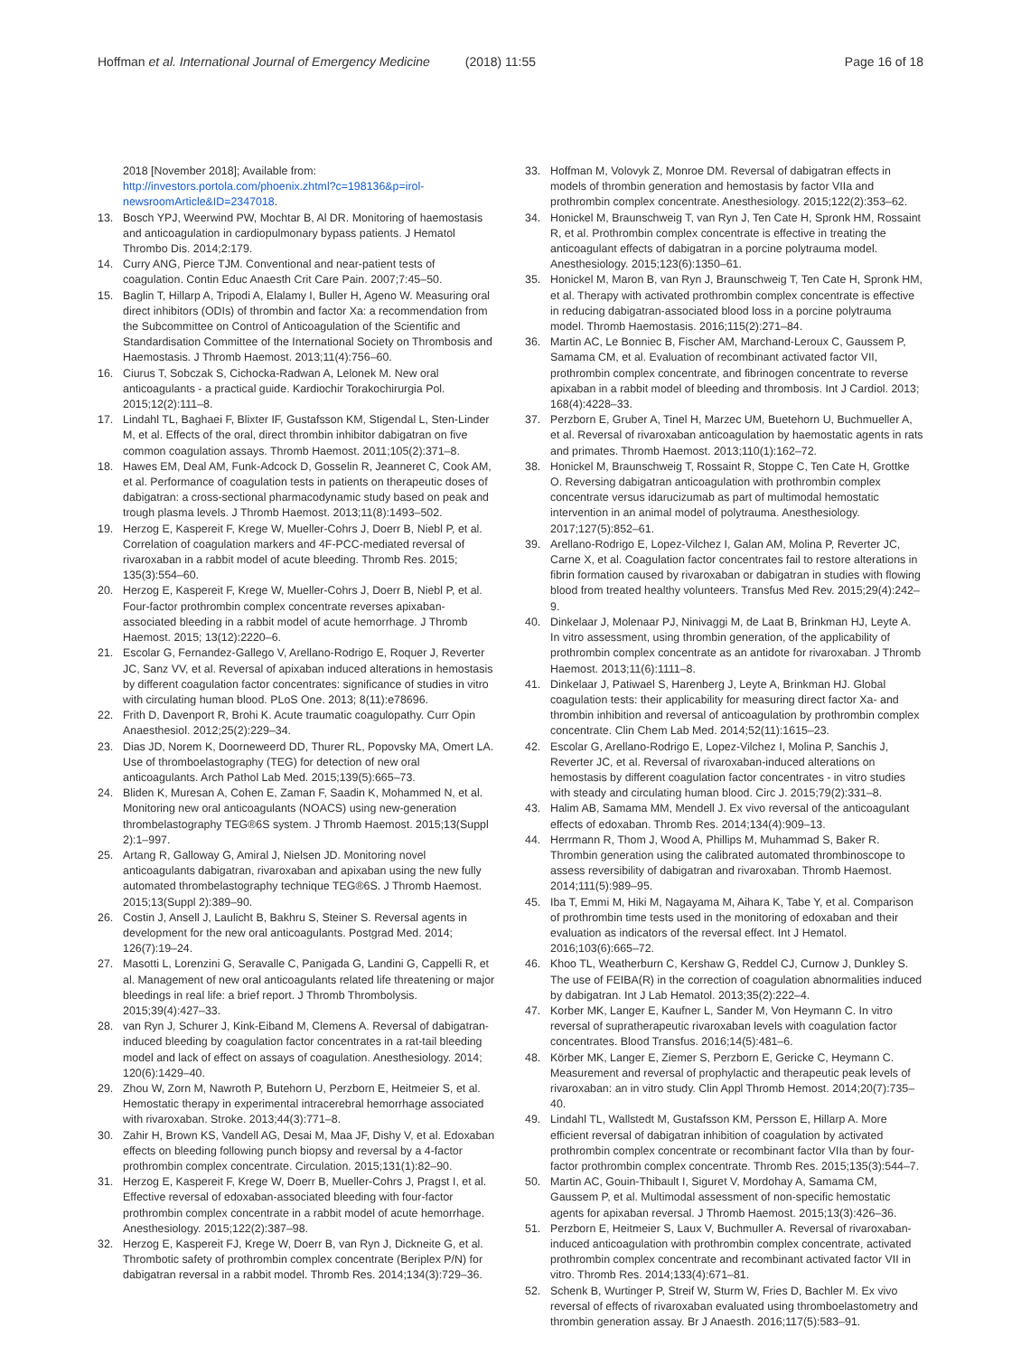Hoffman et al. International Journal of Emergency Medicine (2018) 11:55 Page 16 of 18
2018 [November 2018]; Available from: http://investors.portola.com/phoenix.zhtml?c=198136&p=irol-newsroomArticle&ID=2347018.
13. Bosch YPJ, Weerwind PW, Mochtar B, Al DR. Monitoring of haemostasis and anticoagulation in cardiopulmonary bypass patients. J Hematol Thrombo Dis. 2014;2:179.
14. Curry ANG, Pierce TJM. Conventional and near-patient tests of coagulation. Contin Educ Anaesth Crit Care Pain. 2007;7:45–50.
15. Baglin T, Hillarp A, Tripodi A, Elalamy I, Buller H, Ageno W. Measuring oral direct inhibitors (ODIs) of thrombin and factor Xa: a recommendation from the Subcommittee on Control of Anticoagulation of the Scientific and Standardisation Committee of the International Society on Thrombosis and Haemostasis. J Thromb Haemost. 2013;11(4):756–60.
16. Ciurus T, Sobczak S, Cichocka-Radwan A, Lelonek M. New oral anticoagulants - a practical guide. Kardiochir Torakochirurgia Pol. 2015;12(2):111–8.
17. Lindahl TL, Baghaei F, Blixter IF, Gustafsson KM, Stigendal L, Sten-Linder M, et al. Effects of the oral, direct thrombin inhibitor dabigatran on five common coagulation assays. Thromb Haemost. 2011;105(2):371–8.
18. Hawes EM, Deal AM, Funk-Adcock D, Gosselin R, Jeanneret C, Cook AM, et al. Performance of coagulation tests in patients on therapeutic doses of dabigatran: a cross-sectional pharmacodynamic study based on peak and trough plasma levels. J Thromb Haemost. 2013;11(8):1493–502.
19. Herzog E, Kaspereit F, Krege W, Mueller-Cohrs J, Doerr B, Niebl P, et al. Correlation of coagulation markers and 4F-PCC-mediated reversal of rivaroxaban in a rabbit model of acute bleeding. Thromb Res. 2015; 135(3):554–60.
20. Herzog E, Kaspereit F, Krege W, Mueller-Cohrs J, Doerr B, Niebl P, et al. Four-factor prothrombin complex concentrate reverses apixaban-associated bleeding in a rabbit model of acute hemorrhage. J Thromb Haemost. 2015; 13(12):2220–6.
21. Escolar G, Fernandez-Gallego V, Arellano-Rodrigo E, Roquer J, Reverter JC, Sanz VV, et al. Reversal of apixaban induced alterations in hemostasis by different coagulation factor concentrates: significance of studies in vitro with circulating human blood. PLoS One. 2013; 8(11):e78696.
22. Frith D, Davenport R, Brohi K. Acute traumatic coagulopathy. Curr Opin Anaesthesiol. 2012;25(2):229–34.
23. Dias JD, Norem K, Doorneweerd DD, Thurer RL, Popovsky MA, Omert LA. Use of thromboelastography (TEG) for detection of new oral anticoagulants. Arch Pathol Lab Med. 2015;139(5):665–73.
24. Bliden K, Muresan A, Cohen E, Zaman F, Saadin K, Mohammed N, et al. Monitoring new oral anticoagulants (NOACS) using new-generation thrombelastography TEG®6S system. J Thromb Haemost. 2015;13(Suppl 2):1–997.
25. Artang R, Galloway G, Amiral J, Nielsen JD. Monitoring novel anticoagulants dabigatran, rivaroxaban and apixaban using the new fully automated thrombelastography technique TEG®6S. J Thromb Haemost. 2015;13(Suppl 2):389–90.
26. Costin J, Ansell J, Laulicht B, Bakhru S, Steiner S. Reversal agents in development for the new oral anticoagulants. Postgrad Med. 2014; 126(7):19–24.
27. Masotti L, Lorenzini G, Seravalle C, Panigada G, Landini G, Cappelli R, et al. Management of new oral anticoagulants related life threatening or major bleedings in real life: a brief report. J Thromb Thrombolysis. 2015;39(4):427–33.
28. van Ryn J, Schurer J, Kink-Eiband M, Clemens A. Reversal of dabigatran-induced bleeding by coagulation factor concentrates in a rat-tail bleeding model and lack of effect on assays of coagulation. Anesthesiology. 2014; 120(6):1429–40.
29. Zhou W, Zorn M, Nawroth P, Butehorn U, Perzborn E, Heitmeier S, et al. Hemostatic therapy in experimental intracerebral hemorrhage associated with rivaroxaban. Stroke. 2013;44(3):771–8.
30. Zahir H, Brown KS, Vandell AG, Desai M, Maa JF, Dishy V, et al. Edoxaban effects on bleeding following punch biopsy and reversal by a 4-factor prothrombin complex concentrate. Circulation. 2015;131(1):82–90.
31. Herzog E, Kaspereit F, Krege W, Doerr B, Mueller-Cohrs J, Pragst I, et al. Effective reversal of edoxaban-associated bleeding with four-factor prothrombin complex concentrate in a rabbit model of acute hemorrhage. Anesthesiology. 2015;122(2):387–98.
32. Herzog E, Kaspereit FJ, Krege W, Doerr B, van Ryn J, Dickneite G, et al. Thrombotic safety of prothrombin complex concentrate (Beriplex P/N) for dabigatran reversal in a rabbit model. Thromb Res. 2014;134(3):729–36.
33. Hoffman M, Volovyk Z, Monroe DM. Reversal of dabigatran effects in models of thrombin generation and hemostasis by factor VIIa and prothrombin complex concentrate. Anesthesiology. 2015;122(2):353–62.
34. Honickel M, Braunschweig T, van Ryn J, Ten Cate H, Spronk HM, Rossaint R, et al. Prothrombin complex concentrate is effective in treating the anticoagulant effects of dabigatran in a porcine polytrauma model. Anesthesiology. 2015;123(6):1350–61.
35. Honickel M, Maron B, van Ryn J, Braunschweig T, Ten Cate H, Spronk HM, et al. Therapy with activated prothrombin complex concentrate is effective in reducing dabigatran-associated blood loss in a porcine polytrauma model. Thromb Haemostasis. 2016;115(2):271–84.
36. Martin AC, Le Bonniec B, Fischer AM, Marchand-Leroux C, Gaussem P, Samama CM, et al. Evaluation of recombinant activated factor VII, prothrombin complex concentrate, and fibrinogen concentrate to reverse apixaban in a rabbit model of bleeding and thrombosis. Int J Cardiol. 2013; 168(4):4228–33.
37. Perzborn E, Gruber A, Tinel H, Marzec UM, Buetehorn U, Buchmueller A, et al. Reversal of rivaroxaban anticoagulation by haemostatic agents in rats and primates. Thromb Haemost. 2013;110(1):162–72.
38. Honickel M, Braunschweig T, Rossaint R, Stoppe C, Ten Cate H, Grottke O. Reversing dabigatran anticoagulation with prothrombin complex concentrate versus idarucizumab as part of multimodal hemostatic intervention in an animal model of polytrauma. Anesthesiology. 2017;127(5):852–61.
39. Arellano-Rodrigo E, Lopez-Vilchez I, Galan AM, Molina P, Reverter JC, Carne X, et al. Coagulation factor concentrates fail to restore alterations in fibrin formation caused by rivaroxaban or dabigatran in studies with flowing blood from treated healthy volunteers. Transfus Med Rev. 2015;29(4):242–9.
40. Dinkelaar J, Molenaar PJ, Ninivaggi M, de Laat B, Brinkman HJ, Leyte A. In vitro assessment, using thrombin generation, of the applicability of prothrombin complex concentrate as an antidote for rivaroxaban. J Thromb Haemost. 2013;11(6):1111–8.
41. Dinkelaar J, Patiwael S, Harenberg J, Leyte A, Brinkman HJ. Global coagulation tests: their applicability for measuring direct factor Xa- and thrombin inhibition and reversal of anticoagulation by prothrombin complex concentrate. Clin Chem Lab Med. 2014;52(11):1615–23.
42. Escolar G, Arellano-Rodrigo E, Lopez-Vilchez I, Molina P, Sanchis J, Reverter JC, et al. Reversal of rivaroxaban-induced alterations on hemostasis by different coagulation factor concentrates - in vitro studies with steady and circulating human blood. Circ J. 2015;79(2):331–8.
43. Halim AB, Samama MM, Mendell J. Ex vivo reversal of the anticoagulant effects of edoxaban. Thromb Res. 2014;134(4):909–13.
44. Herrmann R, Thom J, Wood A, Phillips M, Muhammad S, Baker R. Thrombin generation using the calibrated automated thrombinoscope to assess reversibility of dabigatran and rivaroxaban. Thromb Haemost. 2014;111(5):989–95.
45. Iba T, Emmi M, Hiki M, Nagayama M, Aihara K, Tabe Y, et al. Comparison of prothrombin time tests used in the monitoring of edoxaban and their evaluation as indicators of the reversal effect. Int J Hematol. 2016;103(6):665–72.
46. Khoo TL, Weatherburn C, Kershaw G, Reddel CJ, Curnow J, Dunkley S. The use of FEIBA(R) in the correction of coagulation abnormalities induced by dabigatran. Int J Lab Hematol. 2013;35(2):222–4.
47. Korber MK, Langer E, Kaufner L, Sander M, Von Heymann C. In vitro reversal of supratherapeutic rivaroxaban levels with coagulation factor concentrates. Blood Transfus. 2016;14(5):481–6.
48. Körber MK, Langer E, Ziemer S, Perzborn E, Gericke C, Heymann C. Measurement and reversal of prophylactic and therapeutic peak levels of rivaroxaban: an in vitro study. Clin Appl Thromb Hemost. 2014;20(7):735–40.
49. Lindahl TL, Wallstedt M, Gustafsson KM, Persson E, Hillarp A. More efficient reversal of dabigatran inhibition of coagulation by activated prothrombin complex concentrate or recombinant factor VIIa than by four-factor prothrombin complex concentrate. Thromb Res. 2015;135(3):544–7.
50. Martin AC, Gouin-Thibault I, Siguret V, Mordohay A, Samama CM, Gaussem P, et al. Multimodal assessment of non-specific hemostatic agents for apixaban reversal. J Thromb Haemost. 2015;13(3):426–36.
51. Perzborn E, Heitmeier S, Laux V, Buchmuller A. Reversal of rivaroxaban-induced anticoagulation with prothrombin complex concentrate, activated prothrombin complex concentrate and recombinant activated factor VII in vitro. Thromb Res. 2014;133(4):671–81.
52. Schenk B, Wurtinger P, Streif W, Sturm W, Fries D, Bachler M. Ex vivo reversal of effects of rivaroxaban evaluated using thromboelastometry and thrombin generation assay. Br J Anaesth. 2016;117(5):583–91.